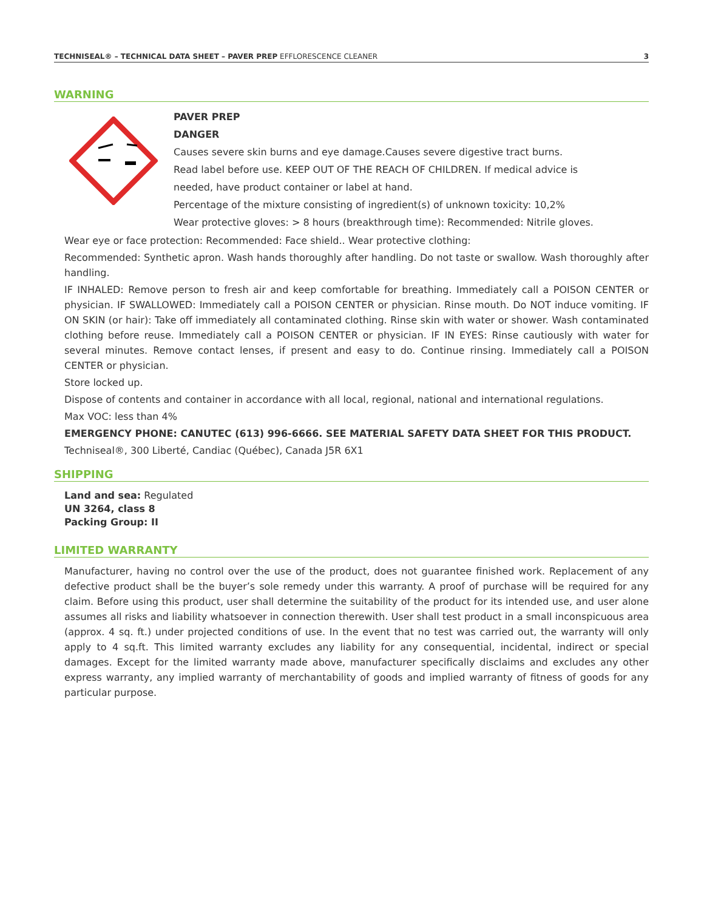TECHNISEAL® – TECHNICAL DATA SHEET – PAVER PREP EFFLORESCENCE CLEANER 3
WARNING
PAVER PREP
DANGER
Causes severe skin burns and eye damage.Causes severe digestive tract burns.
Read label before use. KEEP OUT OF THE REACH OF CHILDREN. If medical advice is
needed, have product container or label at hand.
Percentage of the mixture consisting of ingredient(s) of unknown toxicity: 10,2%
Wear protective gloves: > 8 hours (breakthrough time): Recommended: Nitrile gloves.
Wear eye or face protection: Recommended: Face shield.. Wear protective clothing:
Recommended: Synthetic apron. Wash hands thoroughly after handling. Do not taste or swallow. Wash thoroughly after handling.
IF INHALED: Remove person to fresh air and keep comfortable for breathing. Immediately call a POISON CENTER or physician. IF SWALLOWED: Immediately call a POISON CENTER or physician. Rinse mouth. Do NOT induce vomiting. IF ON SKIN (or hair): Take off immediately all contaminated clothing. Rinse skin with water or shower. Wash contaminated clothing before reuse. Immediately call a POISON CENTER or physician. IF IN EYES: Rinse cautiously with water for several minutes. Remove contact lenses, if present and easy to do. Continue rinsing. Immediately call a POISON CENTER or physician.
Store locked up.
Dispose of contents and container in accordance with all local, regional, national and international regulations.
Max VOC: less than 4%
EMERGENCY PHONE: CANUTEC (613) 996-6666. SEE MATERIAL SAFETY DATA SHEET FOR THIS PRODUCT.
Techniseal®, 300 Liberté, Candiac (Québec), Canada J5R 6X1
SHIPPING
Land and sea: Regulated
UN 3264, class 8
Packing Group: II
LIMITED WARRANTY
Manufacturer, having no control over the use of the product, does not guarantee finished work. Replacement of any defective product shall be the buyer’s sole remedy under this warranty. A proof of purchase will be required for any claim. Before using this product, user shall determine the suitability of the product for its intended use, and user alone assumes all risks and liability whatsoever in connection therewith. User shall test product in a small inconspicuous area (approx. 4 sq. ft.) under projected conditions of use. In the event that no test was carried out, the warranty will only apply to 4 sq.ft. This limited warranty excludes any liability for any consequential, incidental, indirect or special damages. Except for the limited warranty made above, manufacturer specifically disclaims and excludes any other express warranty, any implied warranty of merchantability of goods and implied warranty of fitness of goods for any particular purpose.